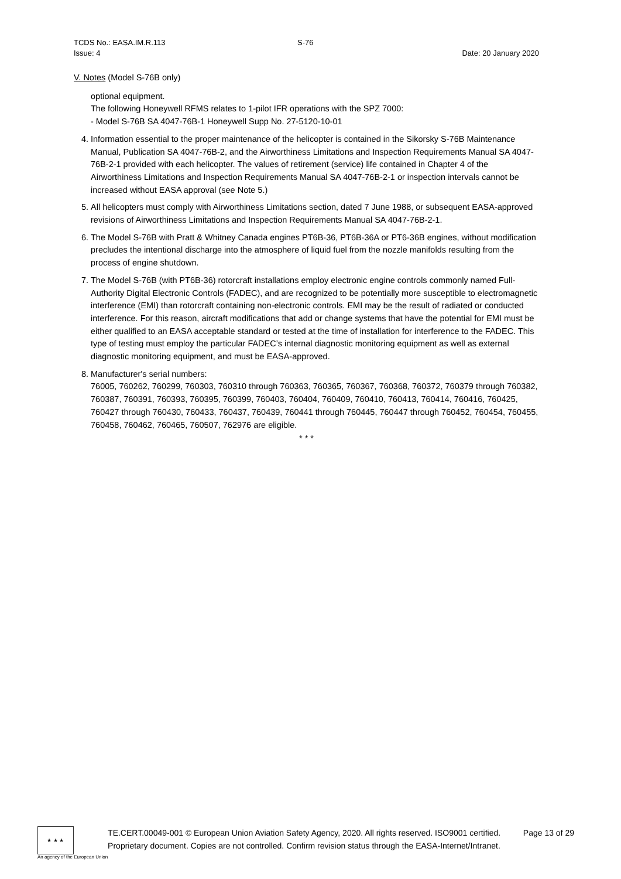TCDS No.: EASA.IM.R.113 S-76
Issue: 4 Date: 20 January 2020
V. Notes (Model S-76B only)
optional equipment.
The following Honeywell RFMS relates to 1-pilot IFR operations with the SPZ 7000:
- Model S-76B SA 4047-76B-1 Honeywell Supp No. 27-5120-10-01
4. Information essential to the proper maintenance of the helicopter is contained in the Sikorsky S-76B Maintenance Manual, Publication SA 4047-76B-2, and the Airworthiness Limitations and Inspection Requirements Manual SA 4047-76B-2-1 provided with each helicopter. The values of retirement (service) life contained in Chapter 4 of the Airworthiness Limitations and Inspection Requirements Manual SA 4047-76B-2-1 or inspection intervals cannot be increased without EASA approval (see Note 5.)
5. All helicopters must comply with Airworthiness Limitations section, dated 7 June 1988, or subsequent EASA-approved revisions of Airworthiness Limitations and Inspection Requirements Manual SA 4047-76B-2-1.
6. The Model S-76B with Pratt & Whitney Canada engines PT6B-36, PT6B-36A or PT6-36B engines, without modification precludes the intentional discharge into the atmosphere of liquid fuel from the nozzle manifolds resulting from the process of engine shutdown.
7. The Model S-76B (with PT6B-36) rotorcraft installations employ electronic engine controls commonly named Full-Authority Digital Electronic Controls (FADEC), and are recognized to be potentially more susceptible to electromagnetic interference (EMI) than rotorcraft containing non-electronic controls. EMI may be the result of radiated or conducted interference. For this reason, aircraft modifications that add or change systems that have the potential for EMI must be either qualified to an EASA acceptable standard or tested at the time of installation for interference to the FADEC. This type of testing must employ the particular FADEC’s internal diagnostic monitoring equipment as well as external diagnostic monitoring equipment, and must be EASA-approved.
8. Manufacturer's serial numbers:
76005, 760262, 760299, 760303, 760310 through 760363, 760365, 760367, 760368, 760372, 760379 through 760382, 760387, 760391, 760393, 760395, 760399, 760403, 760404, 760409, 760410, 760413, 760414, 760416, 760425, 760427 through 760430, 760433, 760437, 760439, 760441 through 760445, 760447 through 760452, 760454, 760455, 760458, 760462, 760465, 760507, 762976 are eligible.
* * *
★ ★ ★
An agency of the European Union
TE.CERT.00049-001 © European Union Aviation Safety Agency, 2020. All rights reserved. ISO9001 certified.
Proprietary document. Copies are not controlled. Confirm revision status through the EASA-Internet/Intranet.
Page 13 of 29